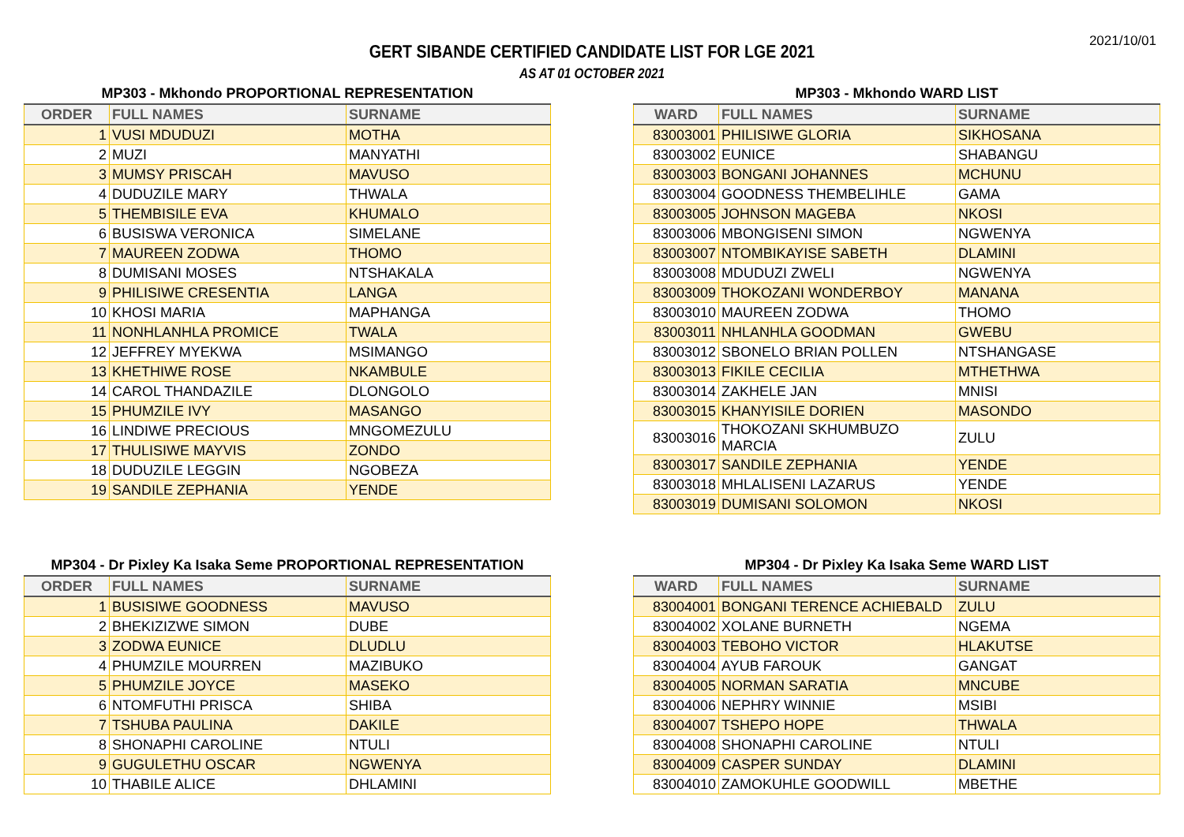2021/10/01
GERT SIBANDE CERTIFIED CANDIDATE LIST FOR LGE 2021
AS AT 01 OCTOBER 2021
MP303 - Mkhondo PROPORTIONAL REPRESENTATION
| ORDER | FULL NAMES | SURNAME |
| --- | --- | --- |
| 1 | VUSI MDUDUZI | MOTHA |
| 2 | MUZI | MANYATHI |
| 3 | MUMSY PRISCAH | MAVUSO |
| 4 | DUDUZILE MARY | THWALA |
| 5 | THEMBISILE EVA | KHUMALO |
| 6 | BUSISWA VERONICA | SIMELANE |
| 7 | MAUREEN ZODWA | THOMO |
| 8 | DUMISANI MOSES | NTSHAKALA |
| 9 | PHILISIWE CRESENTIA | LANGA |
| 10 | KHOSI MARIA | MAPHANGA |
| 11 | NONHLANHLA PROMICE | TWALA |
| 12 | JEFFREY MYEKWA | MSIMANGO |
| 13 | KHETHIWE ROSE | NKAMBULE |
| 14 | CAROL THANDAZILE | DLONGOLO |
| 15 | PHUMZILE IVY | MASANGO |
| 16 | LINDIWE PRECIOUS | MNGOMEZULU |
| 17 | THULISIWE MAYVIS | ZONDO |
| 18 | DUDUZILE LEGGIN | NGOBEZA |
| 19 | SANDILE ZEPHANIA | YENDE |
MP303 - Mkhondo WARD LIST
| WARD | FULL NAMES | SURNAME |
| --- | --- | --- |
| 83003001 | PHILISIWE GLORIA | SIKHOSANA |
| 83003002 | EUNICE | SHABANGU |
| 83003003 | BONGANI JOHANNES | MCHUNU |
| 83003004 | GOODNESS THEMBELIHLE | GAMA |
| 83003005 | JOHNSON MAGEBA | NKOSI |
| 83003006 | MBONGISENI SIMON | NGWENYA |
| 83003007 | NTOMBIKAYISE SABETH | DLAMINI |
| 83003008 | MDUDUZI ZWELI | NGWENYA |
| 83003009 | THOKOZANI WONDERBOY | MANANA |
| 83003010 | MAUREEN ZODWA | THOMO |
| 83003011 | NHLANHLA GOODMAN | GWEBU |
| 83003012 | SBONELO BRIAN POLLEN | NTSHANGASE |
| 83003013 | FIKILE CECILIA | MTHETHWA |
| 83003014 | ZAKHELE JAN | MNISI |
| 83003015 | KHANYISILE DORIEN | MASONDO |
| 83003016 | THOKOZANI SKHUMBUZO MARCIA | ZULU |
| 83003017 | SANDILE ZEPHANIA | YENDE |
| 83003018 | MHLALISENI LAZARUS | YENDE |
| 83003019 | DUMISANI SOLOMON | NKOSI |
MP304 - Dr Pixley Ka Isaka Seme PROPORTIONAL REPRESENTATION
| ORDER | FULL NAMES | SURNAME |
| --- | --- | --- |
| 1 | BUSISIWE GOODNESS | MAVUSO |
| 2 | BHEKIZIZWE SIMON | DUBE |
| 3 | ZODWA EUNICE | DLUDLU |
| 4 | PHUMZILE MOURREN | MAZIBUKO |
| 5 | PHUMZILE JOYCE | MASEKO |
| 6 | NTOMFUTHI PRISCA | SHIBA |
| 7 | TSHUBA PAULINA | DAKILE |
| 8 | SHONAPHI CAROLINE | NTULI |
| 9 | GUGULETHU OSCAR | NGWENYA |
| 10 | THABILE ALICE | DHLAMINI |
MP304 - Dr Pixley Ka Isaka Seme WARD LIST
| WARD | FULL NAMES | SURNAME |
| --- | --- | --- |
| 83004001 | BONGANI TERENCE ACHIEBALD | ZULU |
| 83004002 | XOLANE BURNETH | NGEMA |
| 83004003 | TEBOHO VICTOR | HLAKUTSE |
| 83004004 | AYUB FAROUK | GANGAT |
| 83004005 | NORMAN SARATIA | MNCUBE |
| 83004006 | NEPHRY WINNIE | MSIBI |
| 83004007 | TSHEPO HOPE | THWALA |
| 83004008 | SHONAPHI CAROLINE | NTULI |
| 83004009 | CASPER SUNDAY | DLAMINI |
| 83004010 | ZAMOKUHLE GOODWILL | MBETHE |